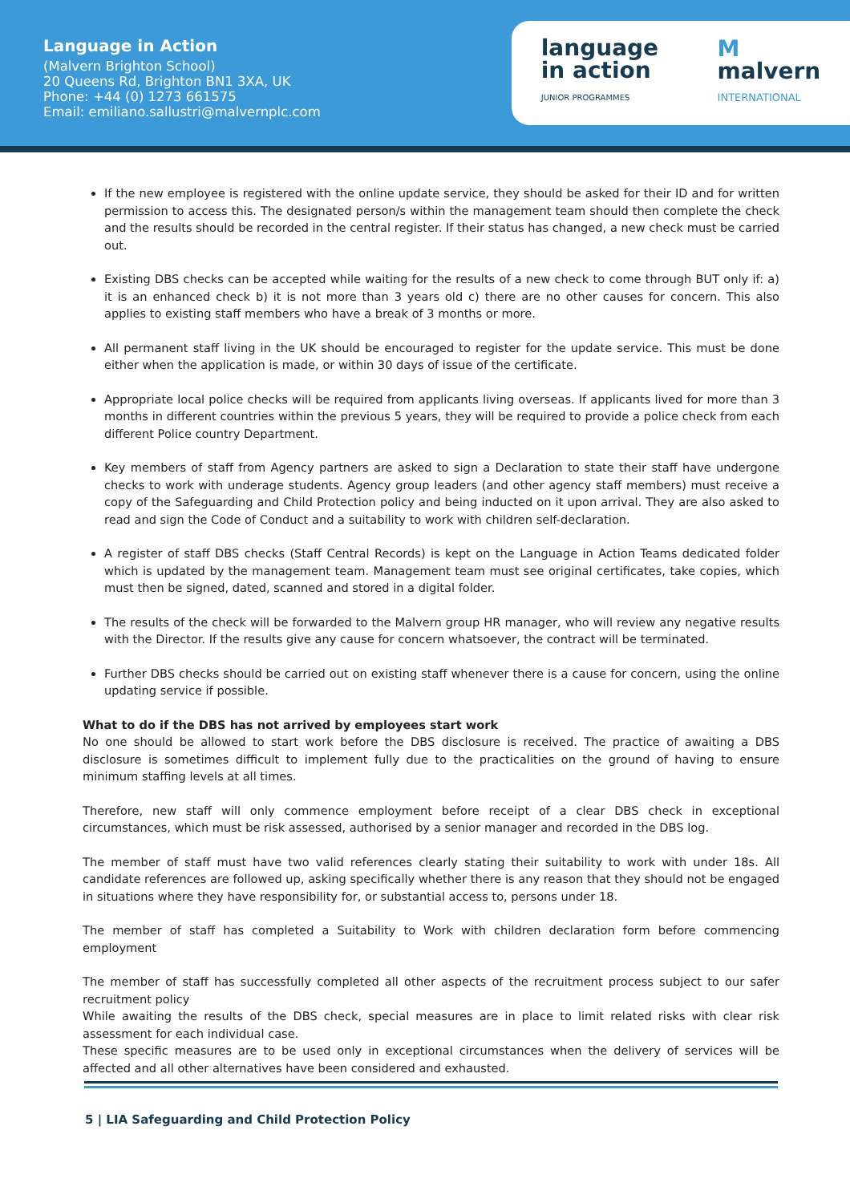Language in Action
(Malvern Brighton School)
20 Queens Rd, Brighton BN1 3XA, UK
Phone: +44 (0) 1273 661575
Email: emiliano.sallustri@malvernplc.com
language
in action
JUNIOR PROGRAMMES
M
malvern
INTERNATIONAL
If the new employee is registered with the online update service, they should be asked for their ID and for written permission to access this. The designated person/s within the management team should then complete the check and the results should be recorded in the central register. If their status has changed, a new check must be carried out.
Existing DBS checks can be accepted while waiting for the results of a new check to come through BUT only if: a) it is an enhanced check b) it is not more than 3 years old c) there are no other causes for concern. This also applies to existing staff members who have a break of 3 months or more.
All permanent staff living in the UK should be encouraged to register for the update service. This must be done either when the application is made, or within 30 days of issue of the certificate.
Appropriate local police checks will be required from applicants living overseas. If applicants lived for more than 3 months in different countries within the previous 5 years, they will be required to provide a police check from each different Police country Department.
Key members of staff from Agency partners are asked to sign a Declaration to state their staff have undergone checks to work with underage students. Agency group leaders (and other agency staff members) must receive a copy of the Safeguarding and Child Protection policy and being inducted on it upon arrival. They are also asked to read and sign the Code of Conduct and a suitability to work with children self-declaration.
A register of staff DBS checks (Staff Central Records) is kept on the Language in Action Teams dedicated folder which is updated by the management team. Management team must see original certificates, take copies, which must then be signed, dated, scanned and stored in a digital folder.
The results of the check will be forwarded to the Malvern group HR manager, who will review any negative results with the Director. If the results give any cause for concern whatsoever, the contract will be terminated.
Further DBS checks should be carried out on existing staff whenever there is a cause for concern, using the online updating service if possible.
What to do if the DBS has not arrived by employees start work
No one should be allowed to start work before the DBS disclosure is received. The practice of awaiting a DBS disclosure is sometimes difficult to implement fully due to the practicalities on the ground of having to ensure minimum staffing levels at all times.
Therefore, new staff will only commence employment before receipt of a clear DBS check in exceptional circumstances, which must be risk assessed, authorised by a senior manager and recorded in the DBS log.
The member of staff must have two valid references clearly stating their suitability to work with under 18s. All candidate references are followed up, asking specifically whether there is any reason that they should not be engaged in situations where they have responsibility for, or substantial access to, persons under 18.
The member of staff has completed a Suitability to Work with children declaration form before commencing employment
The member of staff has successfully completed all other aspects of the recruitment process subject to our safer recruitment policy
While awaiting the results of the DBS check, special measures are in place to limit related risks with clear risk assessment for each individual case.
These specific measures are to be used only in exceptional circumstances when the delivery of services will be affected and all other alternatives have been considered and exhausted.
5 | LIA Safeguarding and Child Protection Policy